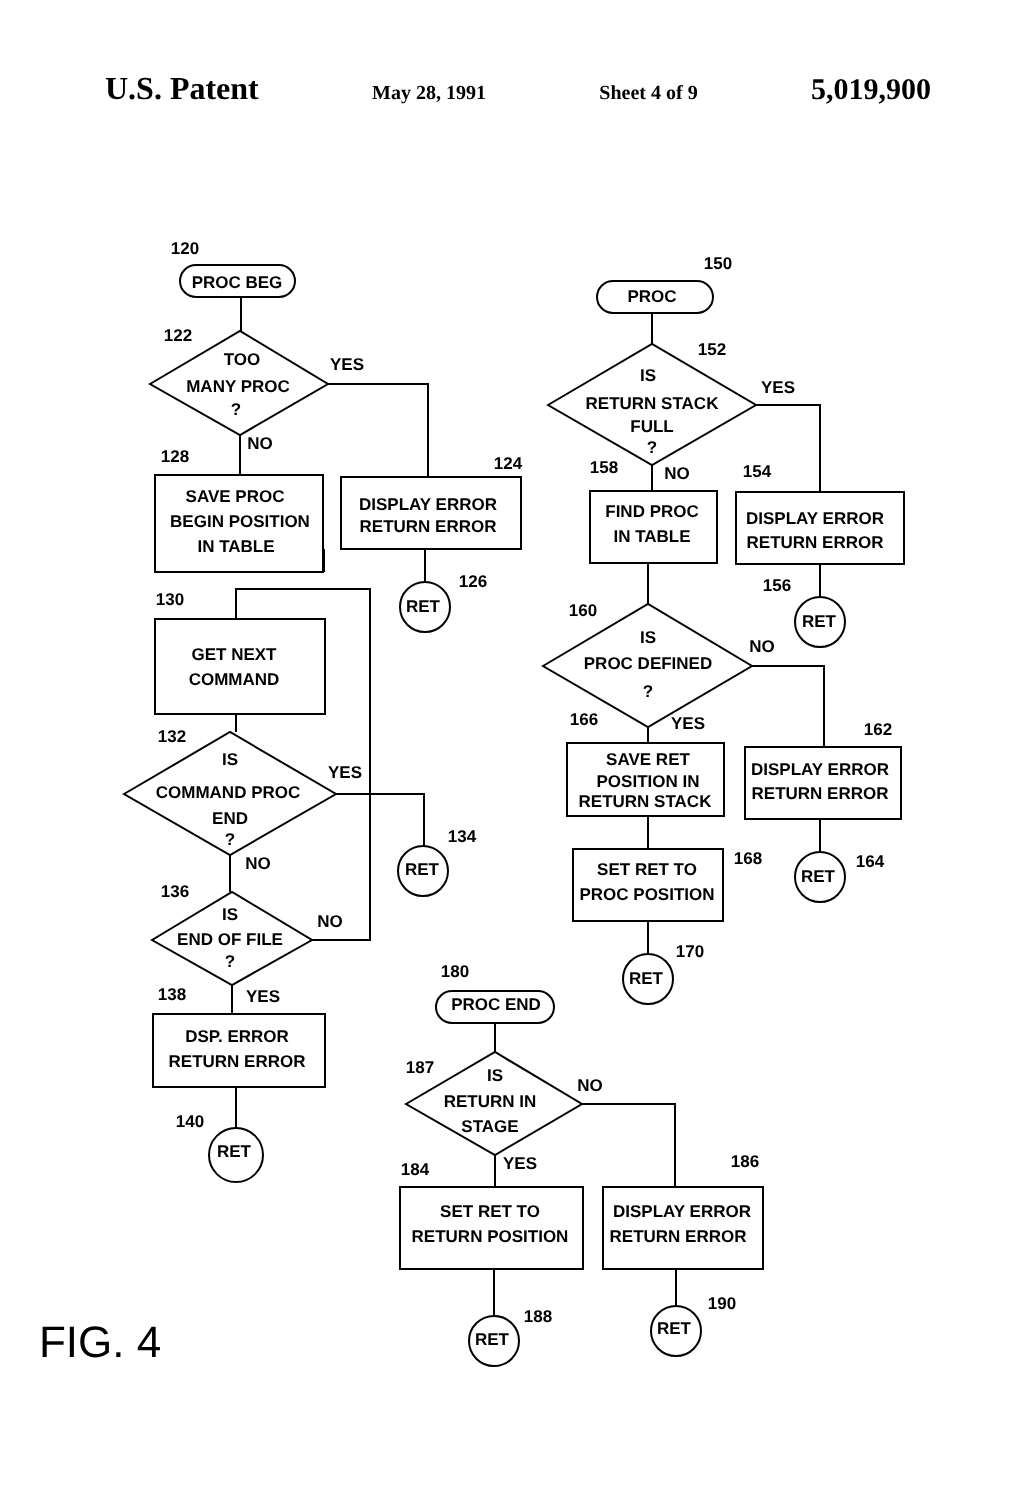U.S. Patent May 28, 1991 Sheet 4 of 9 5,019,900
120
PROC BEG
122
TOO
MANY PROC
?
YES
NO
128
SAVE PROC
BEGIN POSITION
IN TABLE
124
DISPLAY ERROR
RETURN ERROR
126
RET
130
GET NEXT
COMMAND
132
IS
COMMAND PROC
END
?
YES
NO
134
RET
136
IS
END OF FILE
?
NO
138
YES
DSP. ERROR
RETURN ERROR
140
RET
FIG. 4
150
PROC
152
IS
RETURN STACK
FULL
?
YES
NO
158
FIND PROC
IN TABLE
154
DISPLAY ERROR
RETURN ERROR
156
RET
160
IS
PROC DEFINED
?
NO
166
YES
SAVE RET
POSITION IN
RETURN STACK
162
DISPLAY ERROR
RETURN ERROR
168
SET RET TO
PROC POSITION
164
RET
170
RET
180
PROC END
187
IS
RETURN IN
STAGE
NO
184
YES
SET RET TO
RETURN POSITION
186
DISPLAY ERROR
RETURN ERROR
188
RET
190
RET